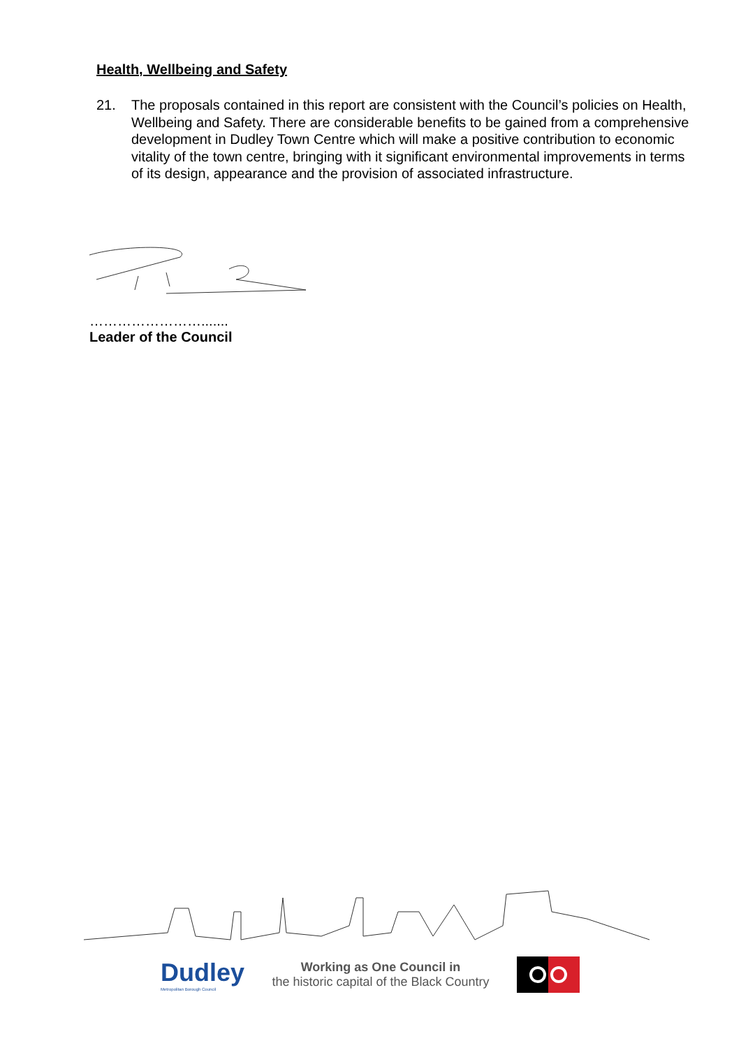Health, Wellbeing and Safety
21. The proposals contained in this report are consistent with the Council’s policies on Health, Wellbeing and Safety. There are considerable benefits to be gained from a comprehensive development in Dudley Town Centre which will make a positive contribution to economic vitality of the town centre, bringing with it significant environmental improvements in terms of its design, appearance and the provision of associated infrastructure.
…………………….......
Leader of the Council
Dudley
Metropolitan Borough Council
Working as One Council in
the historic capital of the Black Country